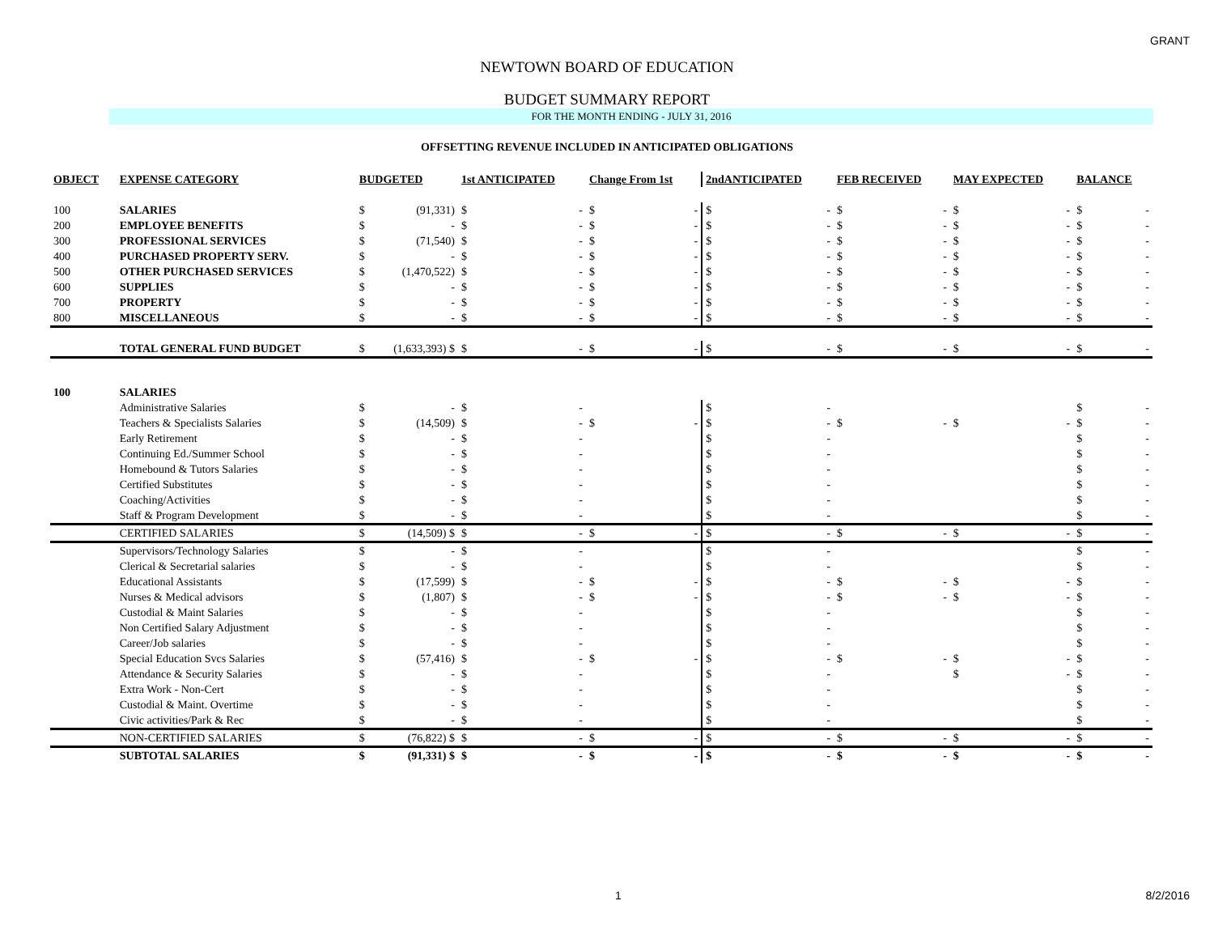GRANT
NEWTOWN BOARD OF EDUCATION
BUDGET SUMMARY REPORT
FOR THE MONTH ENDING - JULY 31, 2016
OFFSETTING REVENUE INCLUDED IN ANTICIPATED OBLIGATIONS
| OBJECT | EXPENSE CATEGORY | BUDGETED | | 1st ANTICIPATED | | Change From 1st | | 2ndANTICIPATED | | FEB RECEIVED | | MAY EXPECTED | | BALANCE | |
| --- | --- | --- | --- | --- | --- | --- | --- | --- | --- | --- | --- | --- | --- | --- | --- |
| 100 | SALARIES | $ | (91,331) | $ | - | $ | - | $ | - | $ | - | $ | - | $ | - |
| 200 | EMPLOYEE BENEFITS | $ | - | $ | - | $ | - | $ | - | $ | - | $ | - | $ | - |
| 300 | PROFESSIONAL SERVICES | $ | (71,540) | $ | - | $ | - | $ | - | $ | - | $ | - | $ | - |
| 400 | PURCHASED PROPERTY SERV. | $ | - | $ | - | $ | - | $ | - | $ | - | $ | - | $ | - |
| 500 | OTHER PURCHASED SERVICES | $ | (1,470,522) | $ | - | $ | - | $ | - | $ | - | $ | - | $ | - |
| 600 | SUPPLIES | $ | - | $ | - | $ | - | $ | - | $ | - | $ | - | $ | - |
| 700 | PROPERTY | $ | - | $ | - | $ | - | $ | - | $ | - | $ | - | $ | - |
| 800 | MISCELLANEOUS | $ | - | $ | - | $ | - | $ | - | $ | - | $ | - | $ | - |
| | TOTAL GENERAL FUND BUDGET | $ | (1,633,393) $ | $ | - | $ | - | $ | - | $ | - | $ | - | $ | - |
| 100 | SALARIES | | | | | | | | | | | | | | |
| | Administrative Salaries | $ | - | $ | - | | | $ | - | | | | | $ | - |
| | Teachers & Specialists Salaries | $ | (14,509) | $ | - | $ | - | $ | - | $ | - | $ | - | $ | - |
| | Early Retirement | $ | - | $ | - | | | $ | - | | | | | $ | - |
| | Continuing Ed./Summer School | $ | - | $ | - | | | $ | - | | | | | $ | - |
| | Homebound & Tutors Salaries | $ | - | $ | - | | | $ | - | | | | | $ | - |
| | Certified Substitutes | $ | - | $ | - | | | $ | - | | | | | $ | - |
| | Coaching/Activities | $ | - | $ | - | | | $ | - | | | | | $ | - |
| | Staff & Program Development | $ | - | $ | - | | | $ | - | | | | | $ | - |
| | CERTIFIED SALARIES | $ | (14,509) $ | $ | - | $ | - | $ | - | $ | - | $ | - | $ | - |
| | Supervisors/Technology Salaries | $ | - | $ | - | | | $ | - | | | | | $ | - |
| | Clerical & Secretarial salaries | $ | - | $ | - | | | $ | - | | | | | $ | - |
| | Educational Assistants | $ | (17,599) | $ | - | $ | - | $ | - | $ | - | $ | - | $ | - |
| | Nurses & Medical advisors | $ | (1,807) | $ | - | $ | - | $ | - | $ | - | $ | - | $ | - |
| | Custodial & Maint Salaries | $ | - | $ | - | | | $ | - | | | | | $ | - |
| | Non Certified Salary Adjustment | $ | - | $ | - | | | $ | - | | | | | $ | - |
| | Career/Job salaries | $ | - | $ | - | | | $ | - | | | | | $ | - |
| | Special Education Svcs Salaries | $ | (57,416) | $ | - | $ | - | $ | - | $ | - | $ | - | $ | - |
| | Attendance & Security Salaries | $ | - | $ | - | | | $ | - | | | $ | - | $ | - |
| | Extra Work - Non-Cert | $ | - | $ | - | | | $ | - | | | | | $ | - |
| | Custodial & Maint. Overtime | $ | - | $ | - | | | $ | - | | | | | $ | - |
| | Civic activities/Park & Rec | $ | - | $ | - | | | $ | - | | | | | $ | - |
| | NON-CERTIFIED SALARIES | $ | (76,822) $ | $ | - | $ | - | $ | - | $ | - | $ | - | $ | - |
| | SUBTOTAL SALARIES | $ | (91,331) $ | $ | - | $ | - | $ | - | $ | - | $ | - | $ | - |
1 8/2/2016